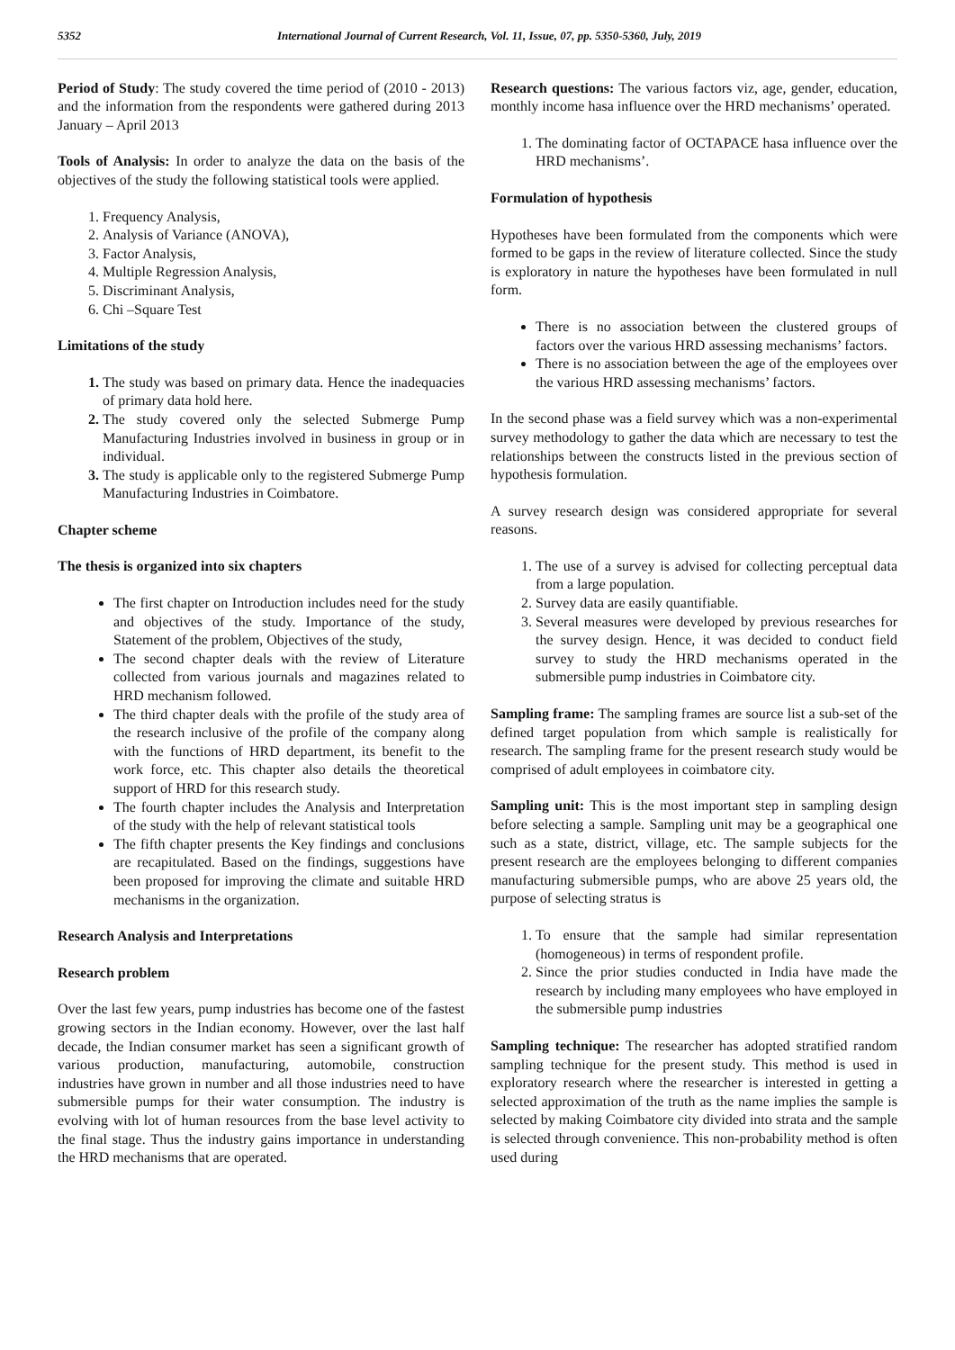5352 International Journal of Current Research, Vol. 11, Issue, 07, pp. 5350-5360, July, 2019
Period of Study: The study covered the time period of (2010 - 2013) and the information from the respondents were gathered during 2013 January – April 2013
Tools of Analysis: In order to analyze the data on the basis of the objectives of the study the following statistical tools were applied.
1. Frequency Analysis,
2. Analysis of Variance (ANOVA),
3. Factor Analysis,
4. Multiple Regression Analysis,
5. Discriminant Analysis,
6. Chi –Square Test
Limitations of the study
1. The study was based on primary data. Hence the inadequacies of primary data hold here.
2. The study covered only the selected Submerge Pump Manufacturing Industries involved in business in group or in individual.
3. The study is applicable only to the registered Submerge Pump Manufacturing Industries in Coimbatore.
Chapter scheme
The thesis is organized into six chapters
The first chapter on Introduction includes need for the study and objectives of the study. Importance of the study, Statement of the problem, Objectives of the study,
The second chapter deals with the review of Literature collected from various journals and magazines related to HRD mechanism followed.
The third chapter deals with the profile of the study area of the research inclusive of the profile of the company along with the functions of HRD department, its benefit to the work force, etc. This chapter also details the theoretical support of HRD for this research study.
The fourth chapter includes the Analysis and Interpretation of the study with the help of relevant statistical tools
The fifth chapter presents the Key findings and conclusions are recapitulated. Based on the findings, suggestions have been proposed for improving the climate and suitable HRD mechanisms in the organization.
Research Analysis and Interpretations
Research problem
Over the last few years, pump industries has become one of the fastest growing sectors in the Indian economy. However, over the last half decade, the Indian consumer market has seen a significant growth of various production, manufacturing, automobile, construction industries have grown in number and all those industries need to have submersible pumps for their water consumption. The industry is evolving with lot of human resources from the base level activity to the final stage. Thus the industry gains importance in understanding the HRD mechanisms that are operated.
Research questions: The various factors viz, age, gender, education, monthly income hasa influence over the HRD mechanisms’ operated.
1. The dominating factor of OCTAPACE hasa influence over the HRD mechanisms’.
Formulation of hypothesis
Hypotheses have been formulated from the components which were formed to be gaps in the review of literature collected. Since the study is exploratory in nature the hypotheses have been formulated in null form.
There is no association between the clustered groups of factors over the various HRD assessing mechanisms’ factors.
There is no association between the age of the employees over the various HRD assessing mechanisms’ factors.
In the second phase was a field survey which was a non-experimental survey methodology to gather the data which are necessary to test the relationships between the constructs listed in the previous section of hypothesis formulation.
A survey research design was considered appropriate for several reasons.
1. The use of a survey is advised for collecting perceptual data from a large population.
2. Survey data are easily quantifiable.
3. Several measures were developed by previous researches for the survey design. Hence, it was decided to conduct field survey to study the HRD mechanisms operated in the submersible pump industries in Coimbatore city.
Sampling frame: The sampling frames are source list a sub-set of the defined target population from which sample is realistically for research. The sampling frame for the present research study would be comprised of adult employees in coimbatore city.
Sampling unit: This is the most important step in sampling design before selecting a sample. Sampling unit may be a geographical one such as a state, district, village, etc. The sample subjects for the present research are the employees belonging to different companies manufacturing submersible pumps, who are above 25 years old, the purpose of selecting stratus is
1. To ensure that the sample had similar representation (homogeneous) in terms of respondent profile.
2. Since the prior studies conducted in India have made the research by including many employees who have employed in the submersible pump industries
Sampling technique: The researcher has adopted stratified random sampling technique for the present study. This method is used in exploratory research where the researcher is interested in getting a selected approximation of the truth as the name implies the sample is selected by making Coimbatore city divided into strata and the sample is selected through convenience. This non-probability method is often used during